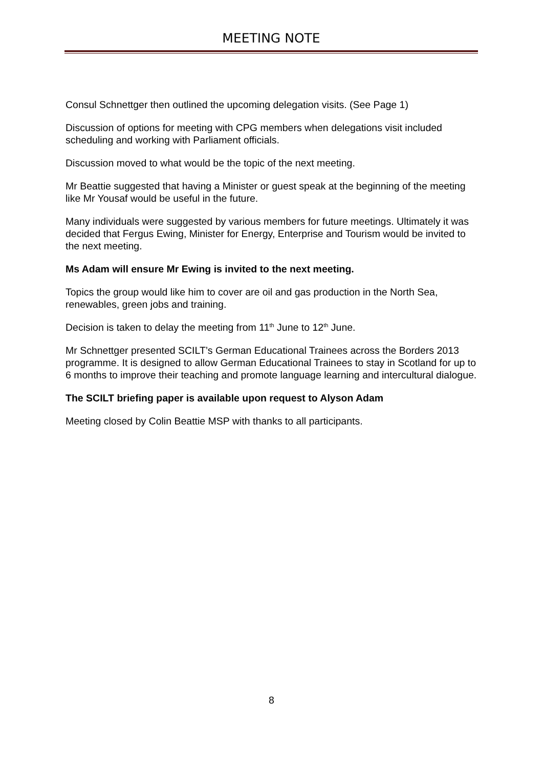MEETING NOTE
Consul Schnettger then outlined the upcoming delegation visits. (See Page 1)
Discussion of options for meeting with CPG members when delegations visit included scheduling and working with Parliament officials.
Discussion moved to what would be the topic of the next meeting.
Mr Beattie suggested that having a Minister or guest speak at the beginning of the meeting like Mr Yousaf would be useful in the future.
Many individuals were suggested by various members for future meetings. Ultimately it was decided that Fergus Ewing, Minister for Energy, Enterprise and Tourism would be invited to the next meeting.
Ms Adam will ensure Mr Ewing is invited to the next meeting.
Topics the group would like him to cover are oil and gas production in the North Sea, renewables, green jobs and training.
Decision is taken to delay the meeting from 11<sup>th</sup> June to 12<sup>th</sup> June.
Mr Schnettger presented SCILT’s German Educational Trainees across the Borders 2013 programme. It is designed to allow German Educational Trainees to stay in Scotland for up to 6 months to improve their teaching and promote language learning and intercultural dialogue.
The SCILT briefing paper is available upon request to Alyson Adam
Meeting closed by Colin Beattie MSP with thanks to all participants.
8